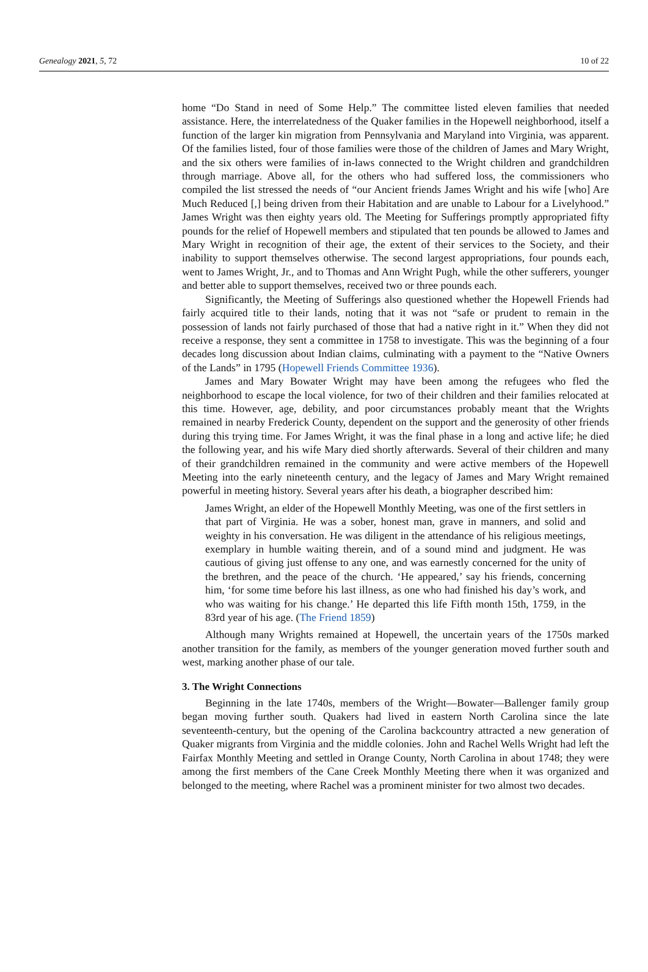Genealogy 2021, 5, 72 10 of 22
home “Do Stand in need of Some Help.” The committee listed eleven families that needed assistance. Here, the interrelatedness of the Quaker families in the Hopewell neighborhood, itself a function of the larger kin migration from Pennsylvania and Maryland into Virginia, was apparent. Of the families listed, four of those families were those of the children of James and Mary Wright, and the six others were families of in-laws connected to the Wright children and grandchildren through marriage. Above all, for the others who had suffered loss, the commissioners who compiled the list stressed the needs of “our Ancient friends James Wright and his wife [who] Are Much Reduced [,] being driven from their Habitation and are unable to Labour for a Livelyhood.” James Wright was then eighty years old. The Meeting for Sufferings promptly appropriated fifty pounds for the relief of Hopewell members and stipulated that ten pounds be allowed to James and Mary Wright in recognition of their age, the extent of their services to the Society, and their inability to support themselves otherwise. The second largest appropriations, four pounds each, went to James Wright, Jr., and to Thomas and Ann Wright Pugh, while the other sufferers, younger and better able to support themselves, received two or three pounds each.
Significantly, the Meeting of Sufferings also questioned whether the Hopewell Friends had fairly acquired title to their lands, noting that it was not “safe or prudent to remain in the possession of lands not fairly purchased of those that had a native right in it.” When they did not receive a response, they sent a committee in 1758 to investigate. This was the beginning of a four decades long discussion about Indian claims, culminating with a payment to the “Native Owners of the Lands” in 1795 (Hopewell Friends Committee 1936).
James and Mary Bowater Wright may have been among the refugees who fled the neighborhood to escape the local violence, for two of their children and their families relocated at this time. However, age, debility, and poor circumstances probably meant that the Wrights remained in nearby Frederick County, dependent on the support and the generosity of other friends during this trying time. For James Wright, it was the final phase in a long and active life; he died the following year, and his wife Mary died shortly afterwards. Several of their children and many of their grandchildren remained in the community and were active members of the Hopewell Meeting into the early nineteenth century, and the legacy of James and Mary Wright remained powerful in meeting history. Several years after his death, a biographer described him:
James Wright, an elder of the Hopewell Monthly Meeting, was one of the first settlers in that part of Virginia. He was a sober, honest man, grave in manners, and solid and weighty in his conversation. He was diligent in the attendance of his religious meetings, exemplary in humble waiting therein, and of a sound mind and judgment. He was cautious of giving just offense to any one, and was earnestly concerned for the unity of the brethren, and the peace of the church. ‘He appeared,’ say his friends, concerning him, ‘for some time before his last illness, as one who had finished his day’s work, and who was waiting for his change.’ He departed this life Fifth month 15th, 1759, in the 83rd year of his age. (The Friend 1859)
Although many Wrights remained at Hopewell, the uncertain years of the 1750s marked another transition for the family, as members of the younger generation moved further south and west, marking another phase of our tale.
3. The Wright Connections
Beginning in the late 1740s, members of the Wright—Bowater—Ballenger family group began moving further south. Quakers had lived in eastern North Carolina since the late seventeenth-century, but the opening of the Carolina backcountry attracted a new generation of Quaker migrants from Virginia and the middle colonies. John and Rachel Wells Wright had left the Fairfax Monthly Meeting and settled in Orange County, North Carolina in about 1748; they were among the first members of the Cane Creek Monthly Meeting there when it was organized and belonged to the meeting, where Rachel was a prominent minister for two almost two decades.